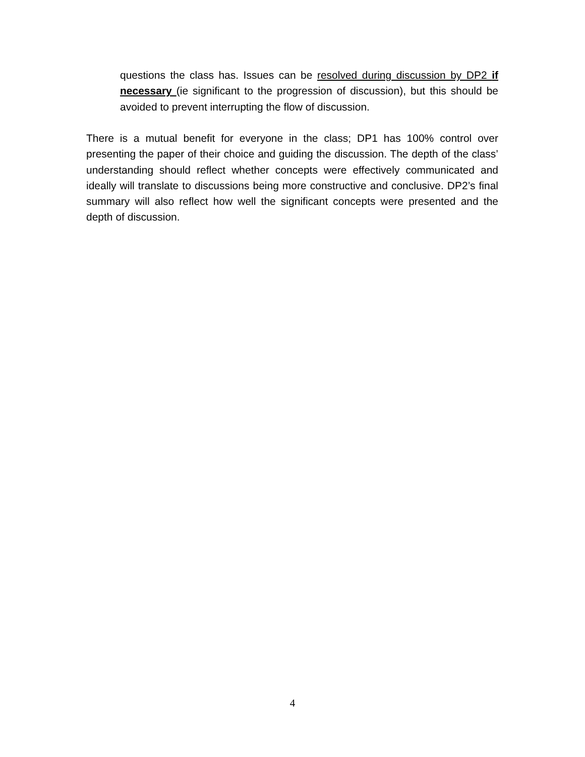questions the class has. Issues can be resolved during discussion by DP2 if necessary (ie significant to the progression of discussion), but this should be avoided to prevent interrupting the flow of discussion.
There is a mutual benefit for everyone in the class; DP1 has 100% control over presenting the paper of their choice and guiding the discussion. The depth of the class’ understanding should reflect whether concepts were effectively communicated and ideally will translate to discussions being more constructive and conclusive. DP2’s final summary will also reflect how well the significant concepts were presented and the depth of discussion.
4